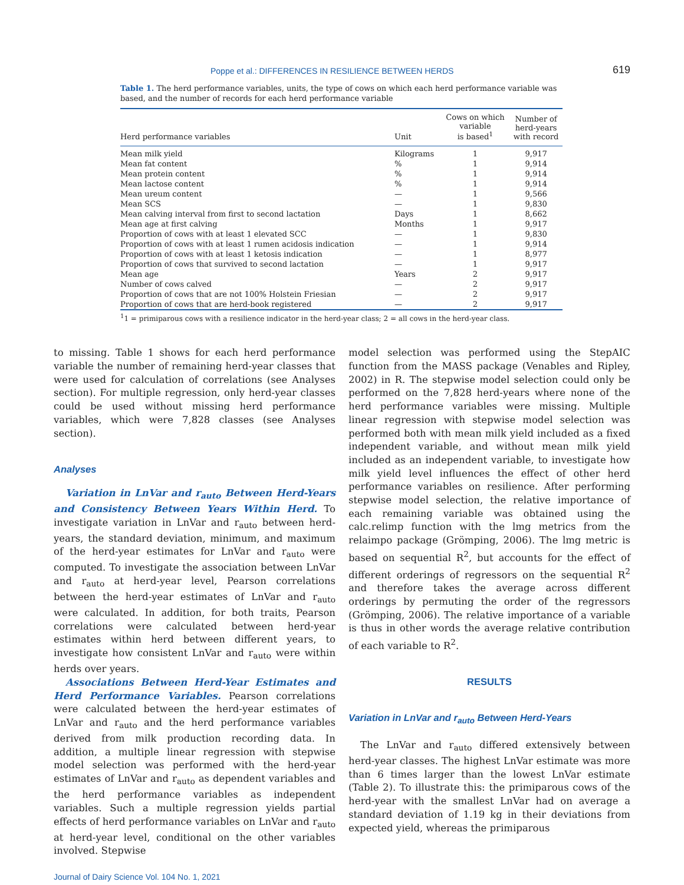Poppe et al.: DIFFERENCES IN RESILIENCE BETWEEN HERDS 619
Table 1. The herd performance variables, units, the type of cows on which each herd performance variable was based, and the number of records for each herd performance variable
| Herd performance variables | Unit | Cows on which variable is based<sup>1</sup> | Number of herd-years with record |
| --- | --- | --- | --- |
| Mean milk yield | Kilograms | 1 | 9,917 |
| Mean fat content | % | 1 | 9,914 |
| Mean protein content | % | 1 | 9,914 |
| Mean lactose content | % | 1 | 9,914 |
| Mean ureum content | — | 1 | 9,566 |
| Mean SCS | — | 1 | 9,830 |
| Mean calving interval from first to second lactation | Days | 1 | 8,662 |
| Mean age at first calving | Months | 1 | 9,917 |
| Proportion of cows with at least 1 elevated SCC | — | 1 | 9,830 |
| Proportion of cows with at least 1 rumen acidosis indication | — | 1 | 9,914 |
| Proportion of cows with at least 1 ketosis indication | — | 1 | 8,977 |
| Proportion of cows that survived to second lactation | — | 1 | 9,917 |
| Mean age | Years | 2 | 9,917 |
| Number of cows calved | — | 2 | 9,917 |
| Proportion of cows that are not 100% Holstein Friesian | — | 2 | 9,917 |
| Proportion of cows that are herd-book registered | — | 2 | 9,917 |
<sup>1</sup> 1 = primiparous cows with a resilience indicator in the herd-year class; 2 = all cows in the herd-year class.
to missing. Table 1 shows for each herd performance variable the number of remaining herd-year classes that were used for calculation of correlations (see Analyses section). For multiple regression, only herd-year classes could be used without missing herd performance variables, which were 7,828 classes (see Analyses section).
Analyses
Variation in LnVar and r<sub>auto</sub> Between Herd-Years and Consistency Between Years Within Herd. To investigate variation in LnVar and r<sub>auto</sub> between herd-years, the standard deviation, minimum, and maximum of the herd-year estimates for LnVar and r<sub>auto</sub> were computed. To investigate the association between LnVar and r<sub>auto</sub> at herd-year level, Pearson correlations between the herd-year estimates of LnVar and r<sub>auto</sub> were calculated. In addition, for both traits, Pearson correlations were calculated between herd-year estimates within herd between different years, to investigate how consistent LnVar and r<sub>auto</sub> were within herds over years.
Associations Between Herd-Year Estimates and Herd Performance Variables. Pearson correlations were calculated between the herd-year estimates of LnVar and r<sub>auto</sub> and the herd performance variables derived from milk production recording data. In addition, a multiple linear regression with stepwise model selection was performed with the herd-year estimates of LnVar and r<sub>auto</sub> as dependent variables and the herd performance variables as independent variables. Such a multiple regression yields partial effects of herd performance variables on LnVar and r<sub>auto</sub> at herd-year level, conditional on the other variables involved. Stepwise
model selection was performed using the StepAIC function from the MASS package (Venables and Ripley, 2002) in R. The stepwise model selection could only be performed on the 7,828 herd-years where none of the herd performance variables were missing. Multiple linear regression with stepwise model selection was performed both with mean milk yield included as a fixed independent variable, and without mean milk yield included as an independent variable, to investigate how milk yield level influences the effect of other herd performance variables on resilience. After performing stepwise model selection, the relative importance of each remaining variable was obtained using the calc.relimp function with the lmg metrics from the relaimpo package (Grömping, 2006). The lmg metric is based on sequential R<sup>2</sup>, but accounts for the effect of different orderings of regressors on the sequential R<sup>2</sup> and therefore takes the average across different orderings by permuting the order of the regressors (Grömping, 2006). The relative importance of a variable is thus in other words the average relative contribution of each variable to R<sup>2</sup>.
RESULTS
Variation in LnVar and r<sub>auto</sub> Between Herd-Years
The LnVar and r<sub>auto</sub> differed extensively between herd-year classes. The highest LnVar estimate was more than 6 times larger than the lowest LnVar estimate (Table 2). To illustrate this: the primiparous cows of the herd-year with the smallest LnVar had on average a standard deviation of 1.19 kg in their deviations from expected yield, whereas the primiparous
Journal of Dairy Science Vol. 104 No. 1, 2021